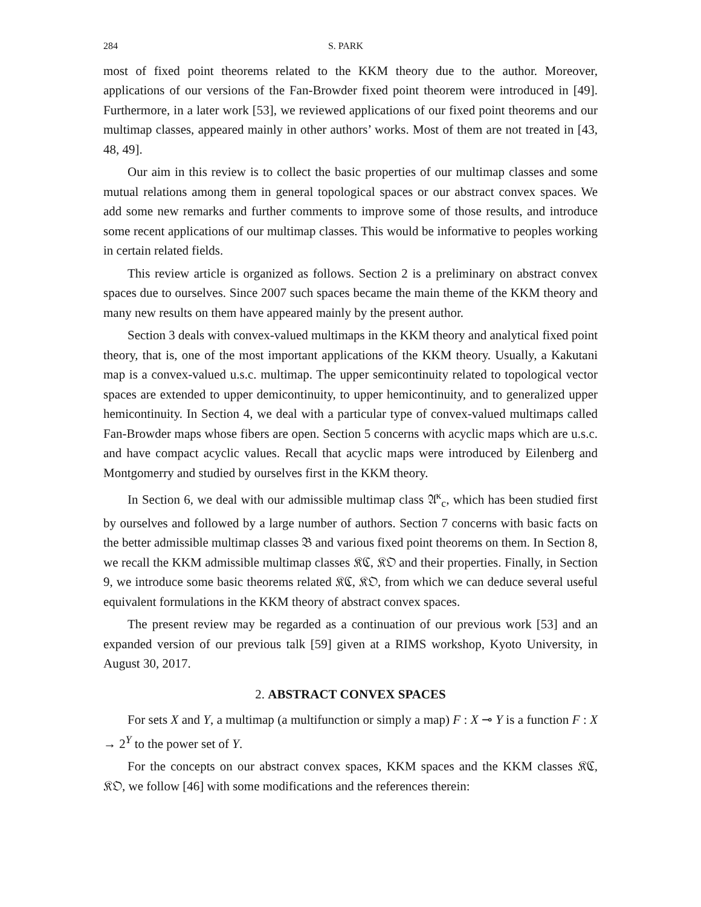284 S. PARK
most of fixed point theorems related to the KKM theory due to the author. Moreover, applications of our versions of the Fan-Browder fixed point theorem were introduced in [49]. Furthermore, in a later work [53], we reviewed applications of our fixed point theorems and our multimap classes, appeared mainly in other authors’ works. Most of them are not treated in [43, 48, 49].
Our aim in this review is to collect the basic properties of our multimap classes and some mutual relations among them in general topological spaces or our abstract convex spaces. We add some new remarks and further comments to improve some of those results, and introduce some recent applications of our multimap classes. This would be informative to peoples working in certain related fields.
This review article is organized as follows. Section 2 is a preliminary on abstract convex spaces due to ourselves. Since 2007 such spaces became the main theme of the KKM theory and many new results on them have appeared mainly by the present author.
Section 3 deals with convex-valued multimaps in the KKM theory and analytical fixed point theory, that is, one of the most important applications of the KKM theory. Usually, a Kakutani map is a convex-valued u.s.c. multimap. The upper semicontinuity related to topological vector spaces are extended to upper demicontinuity, to upper hemicontinuity, and to generalized upper hemicontinuity. In Section 4, we deal with a particular type of convex-valued multimaps called Fan-Browder maps whose fibers are open. Section 5 concerns with acyclic maps which are u.s.c. and have compact acyclic values. Recall that acyclic maps were introduced by Eilenberg and Montgomerry and studied by ourselves first in the KKM theory.
In Section 6, we deal with our admissible multimap class 𝔄<sup>κ</sup><sub>c</sub>, which has been studied first by ourselves and followed by a large number of authors. Section 7 concerns with basic facts on the better admissible multimap classes 𝔅 and various fixed point theorems on them. In Section 8, we recall the KKM admissible multimap classes 𝔎ℭ, 𝔎𝔒 and their properties. Finally, in Section 9, we introduce some basic theorems related 𝔎ℭ, 𝔎𝔒, from which we can deduce several useful equivalent formulations in the KKM theory of abstract convex spaces.
The present review may be regarded as a continuation of our previous work [53] and an expanded version of our previous talk [59] given at a RIMS workshop, Kyoto University, in August 30, 2017.
2. ABSTRACT CONVEX SPACES
For sets X and Y, a multimap (a multifunction or simply a map) F : X ⊸ Y is a function F : X → 2<sup>Y</sup> to the power set of Y.
For the concepts on our abstract convex spaces, KKM spaces and the KKM classes 𝔎ℭ, 𝔎𝔒, we follow [46] with some modifications and the references therein: